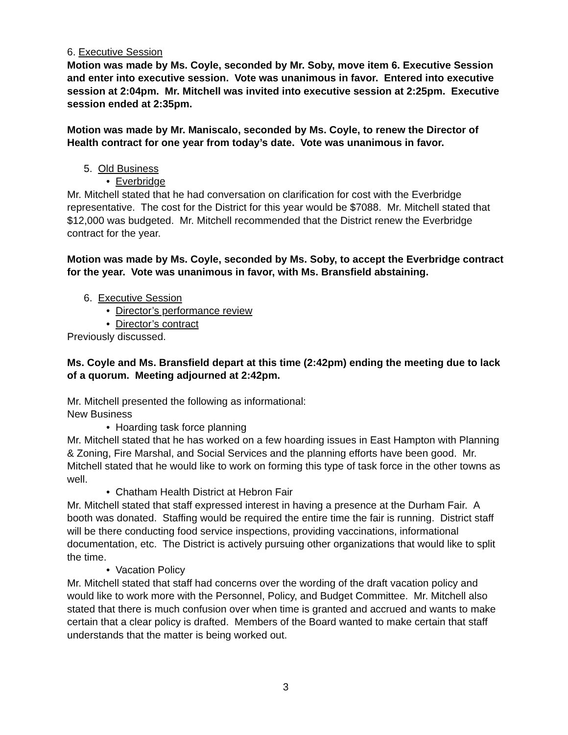6. Executive Session
Motion was made by Ms. Coyle, seconded by Mr. Soby, move item 6. Executive Session and enter into executive session. Vote was unanimous in favor. Entered into executive session at 2:04pm. Mr. Mitchell was invited into executive session at 2:25pm. Executive session ended at 2:35pm.
Motion was made by Mr. Maniscalo, seconded by Ms. Coyle, to renew the Director of Health contract for one year from today’s date. Vote was unanimous in favor.
5. Old Business
• Everbridge
Mr. Mitchell stated that he had conversation on clarification for cost with the Everbridge representative. The cost for the District for this year would be $7088. Mr. Mitchell stated that $12,000 was budgeted. Mr. Mitchell recommended that the District renew the Everbridge contract for the year.
Motion was made by Ms. Coyle, seconded by Ms. Soby, to accept the Everbridge contract for the year. Vote was unanimous in favor, with Ms. Bransfield abstaining.
6. Executive Session
• Director’s performance review
• Director’s contract
Previously discussed.
Ms. Coyle and Ms. Bransfield depart at this time (2:42pm) ending the meeting due to lack of a quorum. Meeting adjourned at 2:42pm.
Mr. Mitchell presented the following as informational:
New Business
• Hoarding task force planning
Mr. Mitchell stated that he has worked on a few hoarding issues in East Hampton with Planning & Zoning, Fire Marshal, and Social Services and the planning efforts have been good. Mr. Mitchell stated that he would like to work on forming this type of task force in the other towns as well.
• Chatham Health District at Hebron Fair
Mr. Mitchell stated that staff expressed interest in having a presence at the Durham Fair. A booth was donated. Staffing would be required the entire time the fair is running. District staff will be there conducting food service inspections, providing vaccinations, informational documentation, etc. The District is actively pursuing other organizations that would like to split the time.
• Vacation Policy
Mr. Mitchell stated that staff had concerns over the wording of the draft vacation policy and would like to work more with the Personnel, Policy, and Budget Committee. Mr. Mitchell also stated that there is much confusion over when time is granted and accrued and wants to make certain that a clear policy is drafted. Members of the Board wanted to make certain that staff understands that the matter is being worked out.
3